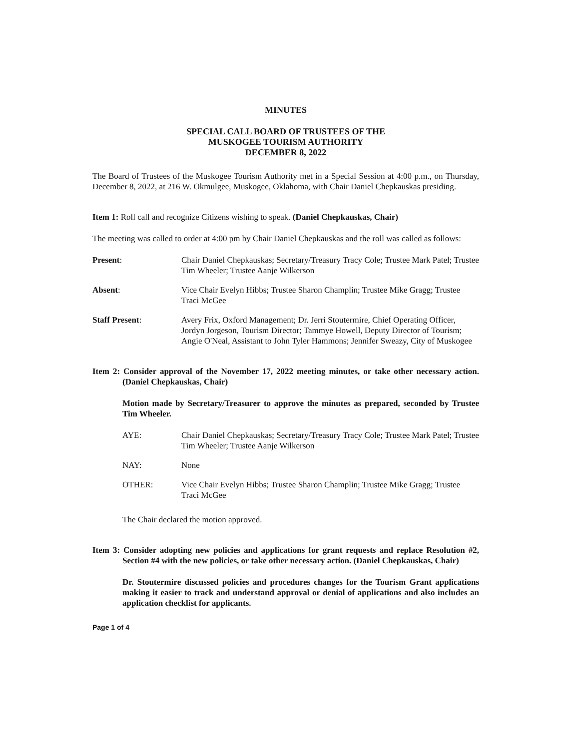MINUTES
SPECIAL CALL BOARD OF TRUSTEES OF THE
MUSKOGEE TOURISM AUTHORITY
DECEMBER 8, 2022
The Board of Trustees of the Muskogee Tourism Authority met in a Special Session at 4:00 p.m., on Thursday, December 8, 2022, at 216 W. Okmulgee, Muskogee, Oklahoma, with Chair Daniel Chepkauskas presiding.
Item 1: Roll call and recognize Citizens wishing to speak. (Daniel Chepkauskas, Chair)
The meeting was called to order at 4:00 pm by Chair Daniel Chepkauskas and the roll was called as follows:
Present: Chair Daniel Chepkauskas; Secretary/Treasury Tracy Cole; Trustee Mark Patel; Trustee Tim Wheeler; Trustee Aanje Wilkerson
Absent: Vice Chair Evelyn Hibbs; Trustee Sharon Champlin; Trustee Mike Gragg; Trustee Traci McGee
Staff Present: Avery Frix, Oxford Management; Dr. Jerri Stoutermire, Chief Operating Officer, Jordyn Jorgeson, Tourism Director; Tammye Howell, Deputy Director of Tourism; Angie O'Neal, Assistant to John Tyler Hammons; Jennifer Sweazy, City of Muskogee
Item 2: Consider approval of the November 17, 2022 meeting minutes, or take other necessary action. (Daniel Chepkauskas, Chair)
Motion made by Secretary/Treasurer to approve the minutes as prepared, seconded by Trustee Tim Wheeler.
AYE: Chair Daniel Chepkauskas; Secretary/Treasury Tracy Cole; Trustee Mark Patel; Trustee Tim Wheeler; Trustee Aanje Wilkerson
NAY: None
OTHER: Vice Chair Evelyn Hibbs; Trustee Sharon Champlin; Trustee Mike Gragg; Trustee Traci McGee
The Chair declared the motion approved.
Item 3: Consider adopting new policies and applications for grant requests and replace Resolution #2, Section #4 with the new policies, or take other necessary action. (Daniel Chepkauskas, Chair)
Dr. Stoutermire discussed policies and procedures changes for the Tourism Grant applications making it easier to track and understand approval or denial of applications and also includes an application checklist for applicants.
Page 1 of 4